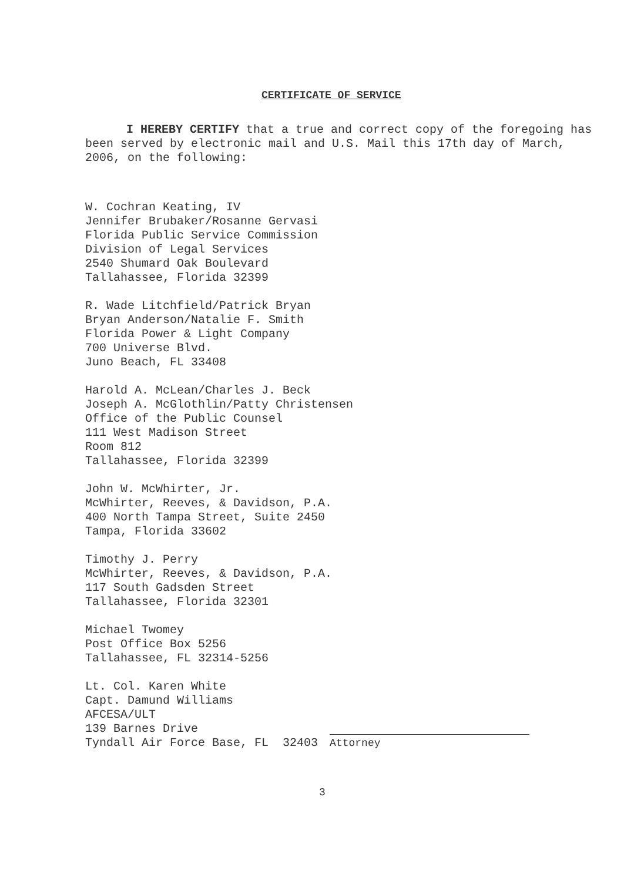CERTIFICATE OF SERVICE
I HEREBY CERTIFY that a true and correct copy of the foregoing has been served by electronic mail and U.S. Mail this 17th day of March, 2006, on the following:
W. Cochran Keating, IV
Jennifer Brubaker/Rosanne Gervasi
Florida Public Service Commission
Division of Legal Services
2540 Shumard Oak Boulevard
Tallahassee, Florida 32399
R. Wade Litchfield/Patrick Bryan
Bryan Anderson/Natalie F. Smith
Florida Power & Light Company
700 Universe Blvd.
Juno Beach, FL 33408
Harold A. McLean/Charles J. Beck
Joseph A. McGlothlin/Patty Christensen
Office of the Public Counsel
111 West Madison Street
Room 812
Tallahassee, Florida 32399
John W. McWhirter, Jr.
McWhirter, Reeves, & Davidson, P.A.
400 North Tampa Street, Suite 2450
Tampa, Florida 33602
Timothy J. Perry
McWhirter, Reeves, & Davidson, P.A.
117 South Gadsden Street
Tallahassee, Florida 32301
Michael Twomey
Post Office Box 5256
Tallahassee, FL 32314-5256
Lt. Col. Karen White
Capt. Damund Williams
AFCESA/ULT
139 Barnes Drive
Tyndall Air Force Base, FL 32403
Attorney
3